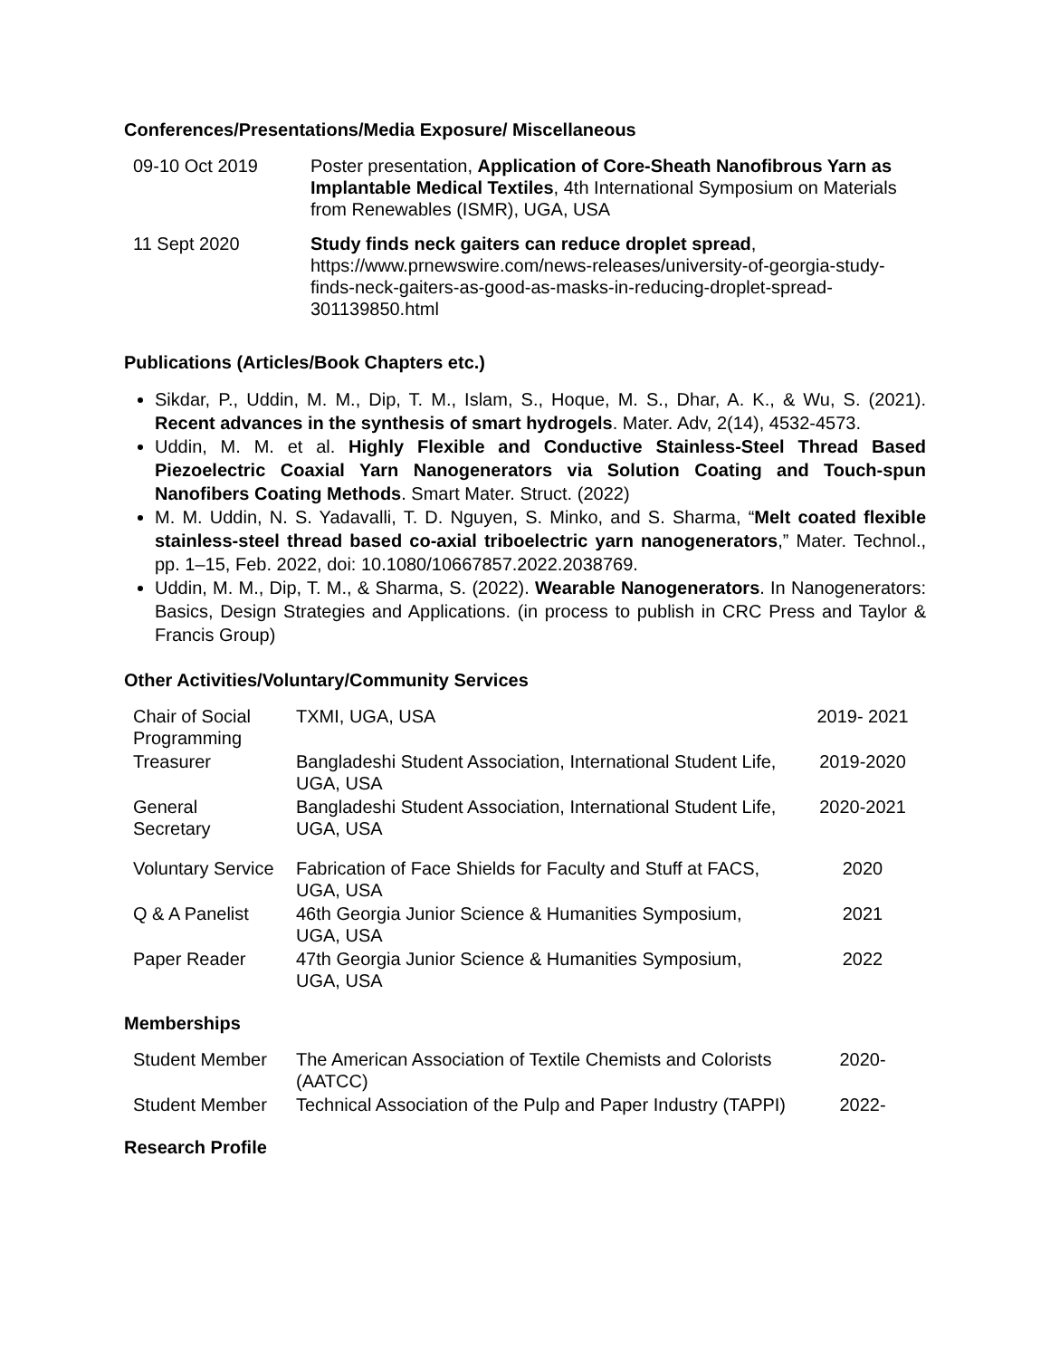Conferences/Presentations/Media Exposure/ Miscellaneous
| 09-10 Oct 2019 | Poster presentation, Application of Core-Sheath Nanofibrous Yarn as Implantable Medical Textiles , 4th International Symposium on Materials from Renewables (ISMR), UGA, USA |
| 11 Sept 2020 | Study finds neck gaiters can reduce droplet spread , https://www.prnewswire.com/news-releases/university-of-georgia-study-finds-neck-gaiters-as-good-as-masks-in-reducing-droplet-spread-301139850.html |
Publications (Articles/Book Chapters etc.)
Sikdar, P., Uddin, M. M., Dip, T. M., Islam, S., Hoque, M. S., Dhar, A. K., & Wu, S. (2021). Recent advances in the synthesis of smart hydrogels. Mater. Adv, 2(14), 4532-4573.
Uddin, M. M. et al. Highly Flexible and Conductive Stainless-Steel Thread Based Piezoelectric Coaxial Yarn Nanogenerators via Solution Coating and Touch-spun Nanofibers Coating Methods. Smart Mater. Struct. (2022)
M. M. Uddin, N. S. Yadavalli, T. D. Nguyen, S. Minko, and S. Sharma, “Melt coated flexible stainless-steel thread based co-axial triboelectric yarn nanogenerators,” Mater. Technol., pp. 1–15, Feb. 2022, doi: 10.1080/10667857.2022.2038769.
Uddin, M. M., Dip, T. M., & Sharma, S. (2022). Wearable Nanogenerators. In Nanogenerators: Basics, Design Strategies and Applications. (in process to publish in CRC Press and Taylor & Francis Group)
Other Activities/Voluntary/Community Services
| Chair of Social Programming | TXMI, UGA, USA | 2019- 2021 |
| Treasurer | Bangladeshi Student Association, International Student Life, UGA, USA | 2019-2020 |
| General Secretary | Bangladeshi Student Association, International Student Life, UGA, USA | 2020-2021 |
| Voluntary Service | Fabrication of Face Shields for Faculty and Stuff at FACS, UGA, USA | 2020 |
| Q & A Panelist | 46th Georgia Junior Science & Humanities Symposium, UGA, USA | 2021 |
| Paper Reader | 47th Georgia Junior Science & Humanities Symposium, UGA, USA | 2022 |
Memberships
| Student Member | The American Association of Textile Chemists and Colorists (AATCC) | 2020- |
| Student Member | Technical Association of the Pulp and Paper Industry (TAPPI) | 2022- |
Research Profile